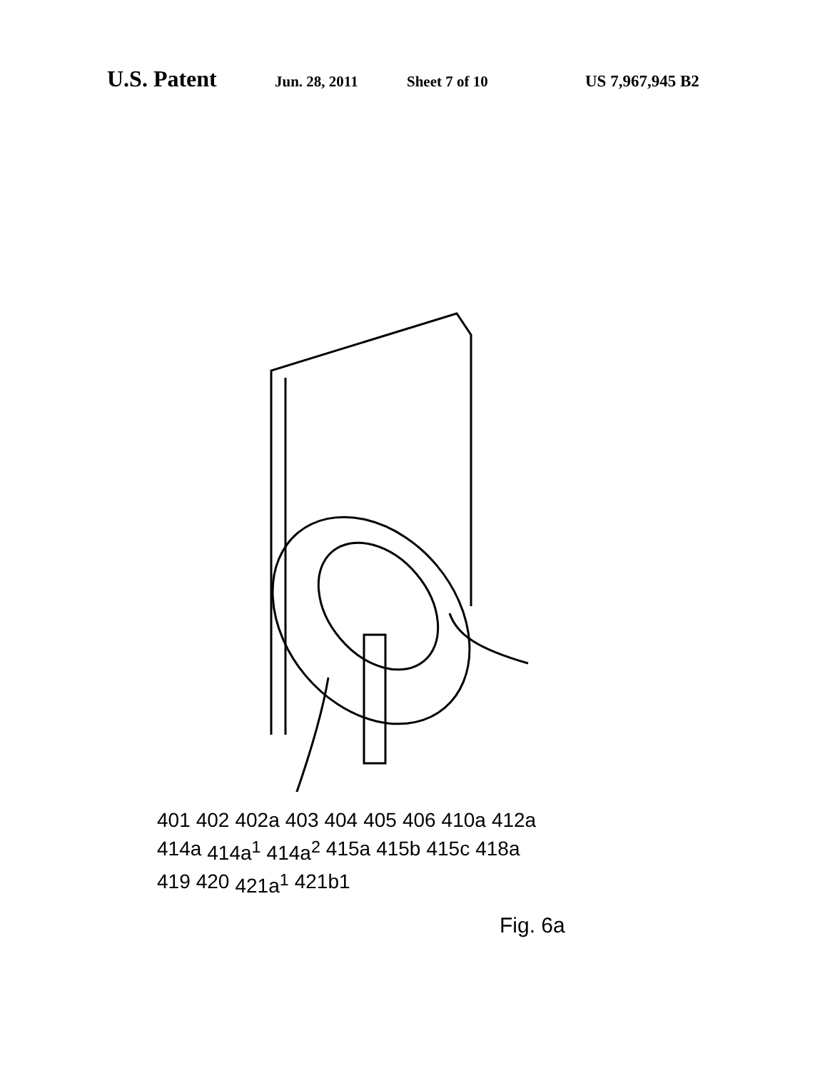U.S. Patent Jun. 28, 2011 Sheet 7 of 10 US 7,967,945 B2
401 402 402a 403 404 405 406 410a 412a 414a 414a<sup>1</sup> 414a<sup>2</sup> 415a 415b 415c 418a 419 420 421a<sup>1</sup> 421b1
Fig. 6a